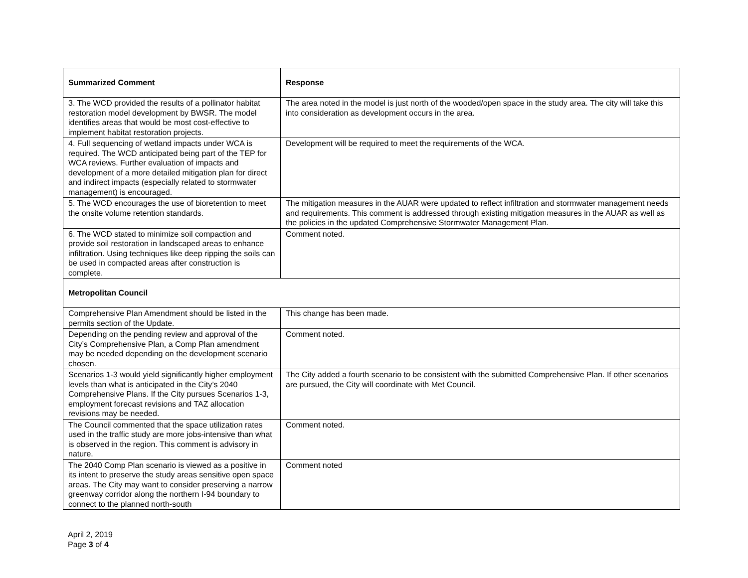| Summarized Comment | Response |
| --- | --- |
| 3. The WCD provided the results of a pollinator habitat restoration model development by BWSR. The model identifies areas that would be most cost-effective to implement habitat restoration projects. | The area noted in the model is just north of the wooded/open space in the study area. The city will take this into consideration as development occurs in the area. |
| 4. Full sequencing of wetland impacts under WCA is required. The WCD anticipated being part of the TEP for WCA reviews. Further evaluation of impacts and development of a more detailed mitigation plan for direct and indirect impacts (especially related to stormwater management) is encouraged. | Development will be required to meet the requirements of the WCA. |
| 5. The WCD encourages the use of bioretention to meet the onsite volume retention standards. | The mitigation measures in the AUAR were updated to reflect infiltration and stormwater management needs and requirements. This comment is addressed through existing mitigation measures in the AUAR as well as the policies in the updated Comprehensive Stormwater Management Plan. |
| 6. The WCD stated to minimize soil compaction and provide soil restoration in landscaped areas to enhance infiltration. Using techniques like deep ripping the soils can be used in compacted areas after construction is complete. | Comment noted. |
| Metropolitan Council | |
| Comprehensive Plan Amendment should be listed in the permits section of the Update. | This change has been made. |
| Depending on the pending review and approval of the City’s Comprehensive Plan, a Comp Plan amendment may be needed depending on the development scenario chosen. | Comment noted. |
| Scenarios 1-3 would yield significantly higher employment levels than what is anticipated in the City’s 2040 Comprehensive Plans. If the City pursues Scenarios 1-3, employment forecast revisions and TAZ allocation revisions may be needed. | The City added a fourth scenario to be consistent with the submitted Comprehensive Plan. If other scenarios are pursued, the City will coordinate with Met Council. |
| The Council commented that the space utilization rates used in the traffic study are more jobs-intensive than what is observed in the region. This comment is advisory in nature. | Comment noted. |
| The 2040 Comp Plan scenario is viewed as a positive in its intent to preserve the study areas sensitive open space areas. The City may want to consider preserving a narrow greenway corridor along the northern I-94 boundary to connect to the planned north-south | Comment noted |
April 2, 2019
Page 3 of 4